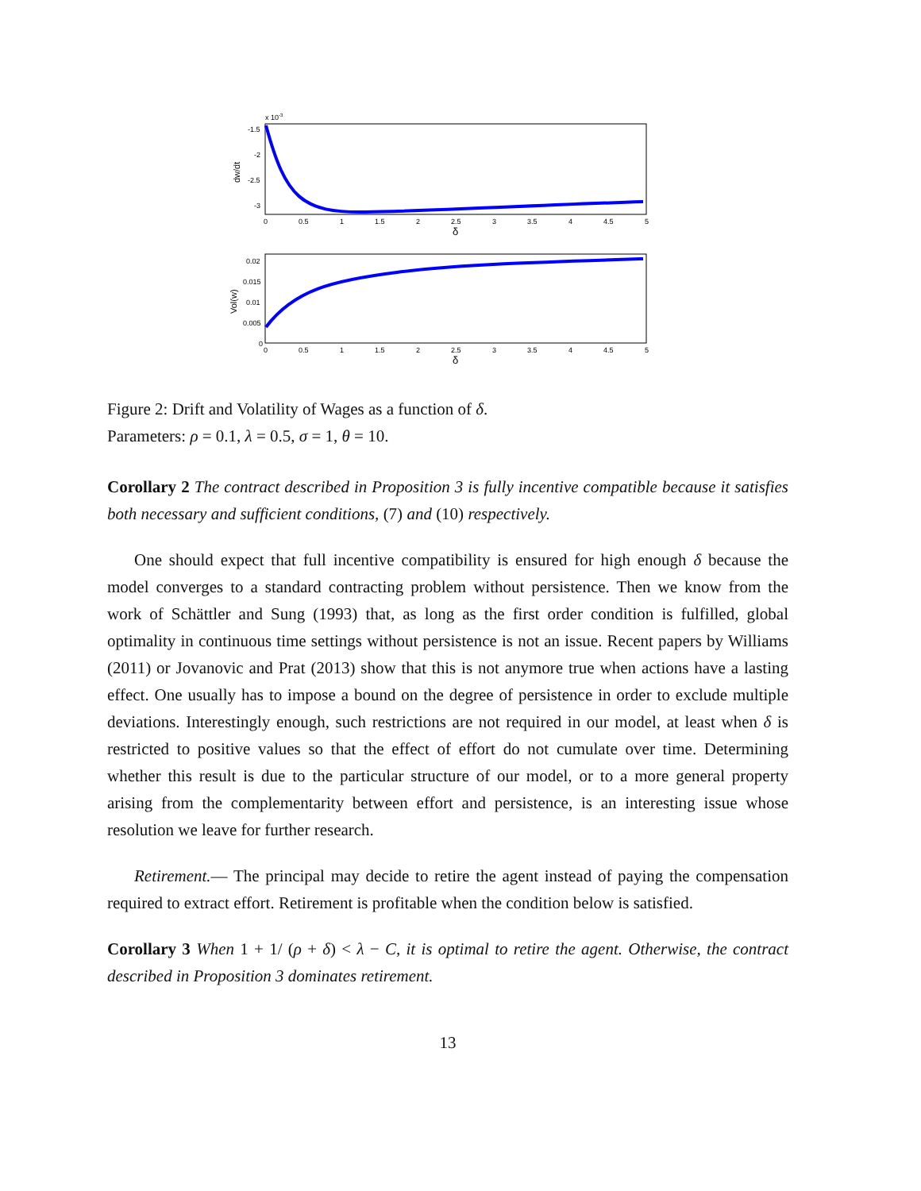x 10-3
-1.5
-2
-2.5
-3
dw/dt
0
0.5
1
1.5
2
2.5
3
3.5
4
4.5
5
δ
0.02
0.015
0.01
0.005
0
Vol(w)
0
0.5
1
1.5
2
2.5
3
3.5
4
4.5
5
δ
Figure 2: Drift and Volatility of Wages as a function of δ.
Parameters: ρ = 0.1, λ = 0.5, σ = 1, θ = 10.
Corollary 2 The contract described in Proposition 3 is fully incentive compatible because it satisfies both necessary and sufficient conditions, (7) and (10) respectively.
One should expect that full incentive compatibility is ensured for high enough δ because the model converges to a standard contracting problem without persistence. Then we know from the work of Schättler and Sung (1993) that, as long as the first order condition is fulfilled, global optimality in continuous time settings without persistence is not an issue. Recent papers by Williams (2011) or Jovanovic and Prat (2013) show that this is not anymore true when actions have a lasting effect. One usually has to impose a bound on the degree of persistence in order to exclude multiple deviations. Interestingly enough, such restrictions are not required in our model, at least when δ is restricted to positive values so that the effect of effort do not cumulate over time. Determining whether this result is due to the particular structure of our model, or to a more general property arising from the complementarity between effort and persistence, is an interesting issue whose resolution we leave for further research.
Retirement.— The principal may decide to retire the agent instead of paying the compensation required to extract effort. Retirement is profitable when the condition below is satisfied.
Corollary 3 When 1 + 1/ (ρ + δ) < λ − C, it is optimal to retire the agent. Otherwise, the contract described in Proposition 3 dominates retirement.
13